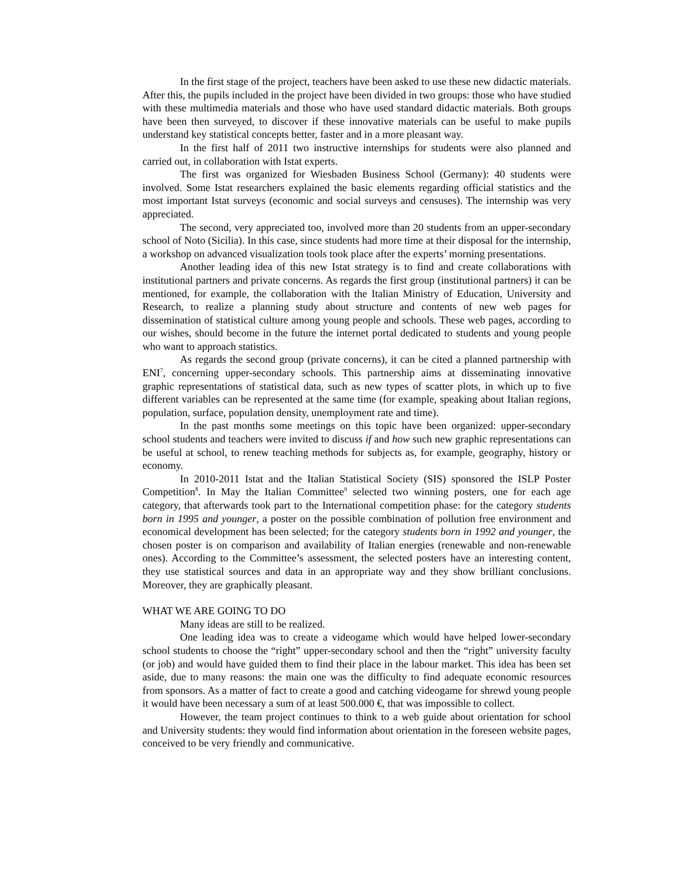In the first stage of the project, teachers have been asked to use these new didactic materials. After this, the pupils included in the project have been divided in two groups: those who have studied with these multimedia materials and those who have used standard didactic materials. Both groups have been then surveyed, to discover if these innovative materials can be useful to make pupils understand key statistical concepts better, faster and in a more pleasant way.
In the first half of 2011 two instructive internships for students were also planned and carried out, in collaboration with Istat experts.
The first was organized for Wiesbaden Business School (Germany): 40 students were involved. Some Istat researchers explained the basic elements regarding official statistics and the most important Istat surveys (economic and social surveys and censuses). The internship was very appreciated.
The second, very appreciated too, involved more than 20 students from an upper-secondary school of Noto (Sicilia). In this case, since students had more time at their disposal for the internship, a workshop on advanced visualization tools took place after the experts’ morning presentations.
Another leading idea of this new Istat strategy is to find and create collaborations with institutional partners and private concerns. As regards the first group (institutional partners) it can be mentioned, for example, the collaboration with the Italian Ministry of Education, University and Research, to realize a planning study about structure and contents of new web pages for dissemination of statistical culture among young people and schools. These web pages, according to our wishes, should become in the future the internet portal dedicated to students and young people who want to approach statistics.
As regards the second group (private concerns), it can be cited a planned partnership with ENI<sup>7</sup>, concerning upper-secondary schools. This partnership aims at disseminating innovative graphic representations of statistical data, such as new types of scatter plots, in which up to five different variables can be represented at the same time (for example, speaking about Italian regions, population, surface, population density, unemployment rate and time).
In the past months some meetings on this topic have been organized: upper-secondary school students and teachers were invited to discuss if and how such new graphic representations can be useful at school, to renew teaching methods for subjects as, for example, geography, history or economy.
In 2010-2011 Istat and the Italian Statistical Society (SIS) sponsored the ISLP Poster Competition<sup>8</sup>. In May the Italian Committee<sup>9</sup> selected two winning posters, one for each age category, that afterwards took part to the International competition phase: for the category students born in 1995 and younger, a poster on the possible combination of pollution free environment and economical development has been selected; for the category students born in 1992 and younger, the chosen poster is on comparison and availability of Italian energies (renewable and non-renewable ones). According to the Committee’s assessment, the selected posters have an interesting content, they use statistical sources and data in an appropriate way and they show brilliant conclusions. Moreover, they are graphically pleasant.
WHAT WE ARE GOING TO DO
Many ideas are still to be realized.
One leading idea was to create a videogame which would have helped lower-secondary school students to choose the “right” upper-secondary school and then the “right” university faculty (or job) and would have guided them to find their place in the labour market. This idea has been set aside, due to many reasons: the main one was the difficulty to find adequate economic resources from sponsors. As a matter of fact to create a good and catching videogame for shrewd young people it would have been necessary a sum of at least 500.000 €, that was impossible to collect.
However, the team project continues to think to a web guide about orientation for school and University students: they would find information about orientation in the foreseen website pages, conceived to be very friendly and communicative.